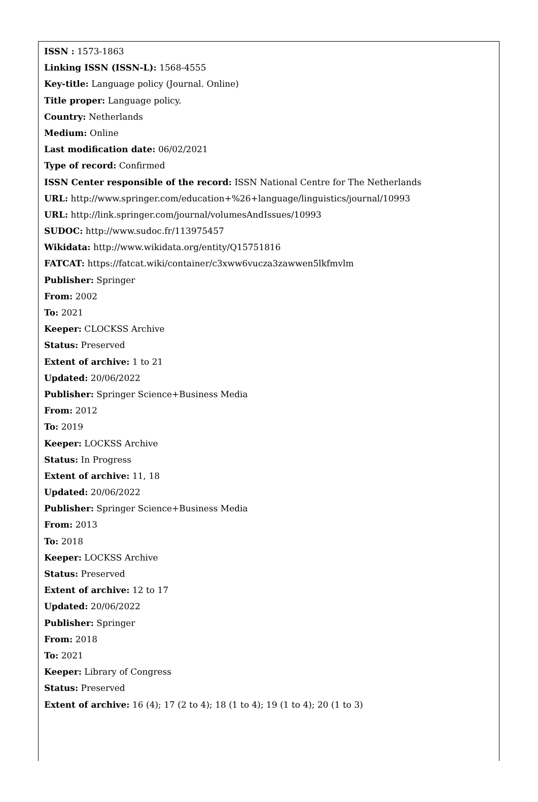ISSN : 1573-1863
Linking ISSN (ISSN-L): 1568-4555
Key-title: Language policy (Journal. Online)
Title proper: Language policy.
Country: Netherlands
Medium: Online
Last modification date: 06/02/2021
Type of record: Confirmed
ISSN Center responsible of the record: ISSN National Centre for The Netherlands
URL: http://www.springer.com/education+%26+language/linguistics/journal/10993
URL: http://link.springer.com/journal/volumesAndIssues/10993
SUDOC: http://www.sudoc.fr/113975457
Wikidata: http://www.wikidata.org/entity/Q15751816
FATCAT: https://fatcat.wiki/container/c3xww6vucza3zawwen5lkfmvlm
Publisher: Springer
From: 2002
To: 2021
Keeper: CLOCKSS Archive
Status: Preserved
Extent of archive: 1 to 21
Updated: 20/06/2022
Publisher: Springer Science+Business Media
From: 2012
To: 2019
Keeper: LOCKSS Archive
Status: In Progress
Extent of archive: 11, 18
Updated: 20/06/2022
Publisher: Springer Science+Business Media
From: 2013
To: 2018
Keeper: LOCKSS Archive
Status: Preserved
Extent of archive: 12 to 17
Updated: 20/06/2022
Publisher: Springer
From: 2018
To: 2021
Keeper: Library of Congress
Status: Preserved
Extent of archive: 16 (4); 17 (2 to 4); 18 (1 to 4); 19 (1 to 4); 20 (1 to 3)